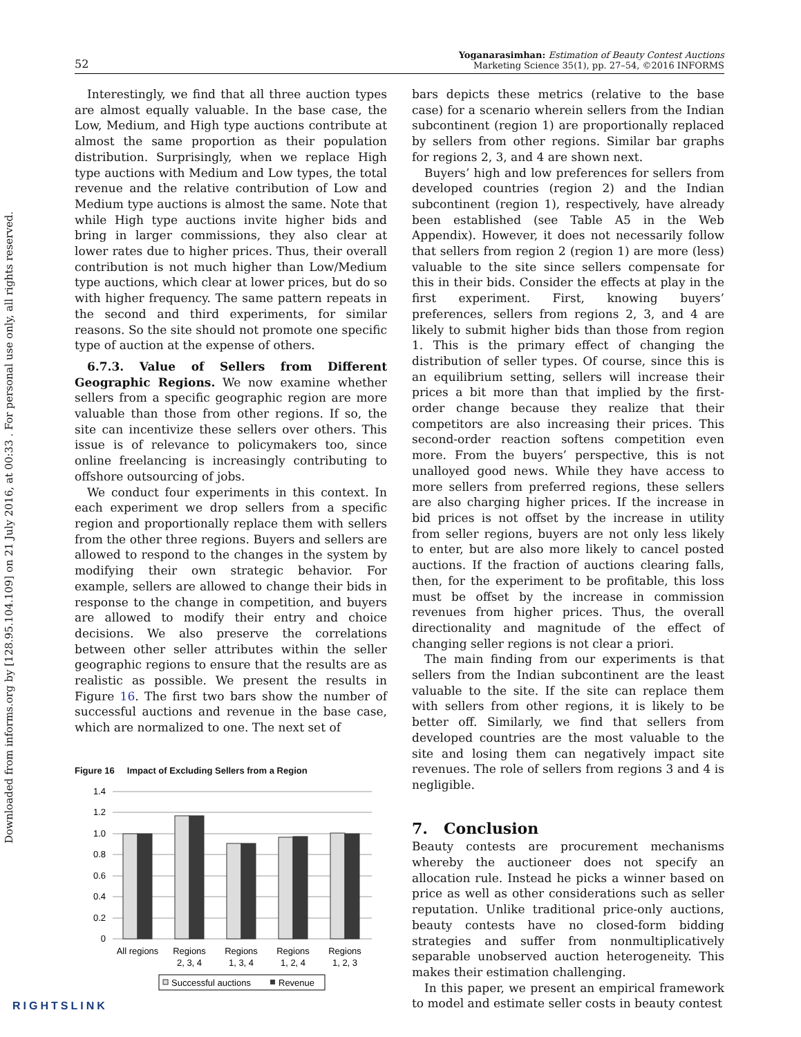Downloaded from informs.org by [128.95.104.109] on 21 July 2016, at 00:33 . For personal use only, all rights reserved.
52
Yoganarasimhan: Estimation of Beauty Contest Auctions
Marketing Science 35(1), pp. 27–54, ©2016 INFORMS
Interestingly, we find that all three auction types are almost equally valuable. In the base case, the Low, Medium, and High type auctions contribute at almost the same proportion as their population distribution. Surprisingly, when we replace High type auctions with Medium and Low types, the total revenue and the relative contribution of Low and Medium type auctions is almost the same. Note that while High type auctions invite higher bids and bring in larger commissions, they also clear at lower rates due to higher prices. Thus, their overall contribution is not much higher than Low/Medium type auctions, which clear at lower prices, but do so with higher frequency. The same pattern repeats in the second and third experiments, for similar reasons. So the site should not promote one specific type of auction at the expense of others.
6.7.3. Value of Sellers from Different Geographic Regions. We now examine whether sellers from a specific geographic region are more valuable than those from other regions. If so, the site can incentivize these sellers over others. This issue is of relevance to policymakers too, since online freelancing is increasingly contributing to offshore outsourcing of jobs.
We conduct four experiments in this context. In each experiment we drop sellers from a specific region and proportionally replace them with sellers from the other three regions. Buyers and sellers are allowed to respond to the changes in the system by modifying their own strategic behavior. For example, sellers are allowed to change their bids in response to the change in competition, and buyers are allowed to modify their entry and choice decisions. We also preserve the correlations between other seller attributes within the seller geographic regions to ensure that the results are as realistic as possible. We present the results in Figure 16. The first two bars show the number of successful auctions and revenue in the base case, which are normalized to one. The next set of
Figure 16 Impact of Excluding Sellers from a Region
1.4
1.2
1.0
0.8
0.6
0.4
0.2
0
All regions
Regions
2, 3, 4
Regions
1, 3, 4
Regions
1, 2, 4
Regions
1, 2, 3
Successful auctions
Revenue
bars depicts these metrics (relative to the base case) for a scenario wherein sellers from the Indian subcontinent (region 1) are proportionally replaced by sellers from other regions. Similar bar graphs for regions 2, 3, and 4 are shown next.
Buyers’ high and low preferences for sellers from developed countries (region 2) and the Indian subcontinent (region 1), respectively, have already been established (see Table A5 in the Web Appendix). However, it does not necessarily follow that sellers from region 2 (region 1) are more (less) valuable to the site since sellers compensate for this in their bids. Consider the effects at play in the first experiment. First, knowing buyers’ preferences, sellers from regions 2, 3, and 4 are likely to submit higher bids than those from region 1. This is the primary effect of changing the distribution of seller types. Of course, since this is an equilibrium setting, sellers will increase their prices a bit more than that implied by the first-order change because they realize that their competitors are also increasing their prices. This second-order reaction softens competition even more. From the buyers’ perspective, this is not unalloyed good news. While they have access to more sellers from preferred regions, these sellers are also charging higher prices. If the increase in bid prices is not offset by the increase in utility from seller regions, buyers are not only less likely to enter, but are also more likely to cancel posted auctions. If the fraction of auctions clearing falls, then, for the experiment to be profitable, this loss must be offset by the increase in commission revenues from higher prices. Thus, the overall directionality and magnitude of the effect of changing seller regions is not clear a priori.
The main finding from our experiments is that sellers from the Indian subcontinent are the least valuable to the site. If the site can replace them with sellers from other regions, it is likely to be better off. Similarly, we find that sellers from developed countries are the most valuable to the site and losing them can negatively impact site revenues. The role of sellers from regions 3 and 4 is negligible.
7. Conclusion
Beauty contests are procurement mechanisms whereby the auctioneer does not specify an allocation rule. Instead he picks a winner based on price as well as other considerations such as seller reputation. Unlike traditional price-only auctions, beauty contests have no closed-form bidding strategies and suffer from nonmultiplicatively separable unobserved auction heterogeneity. This makes their estimation challenging.
In this paper, we present an empirical framework to model and estimate seller costs in beauty contest
RIGHTSLINK